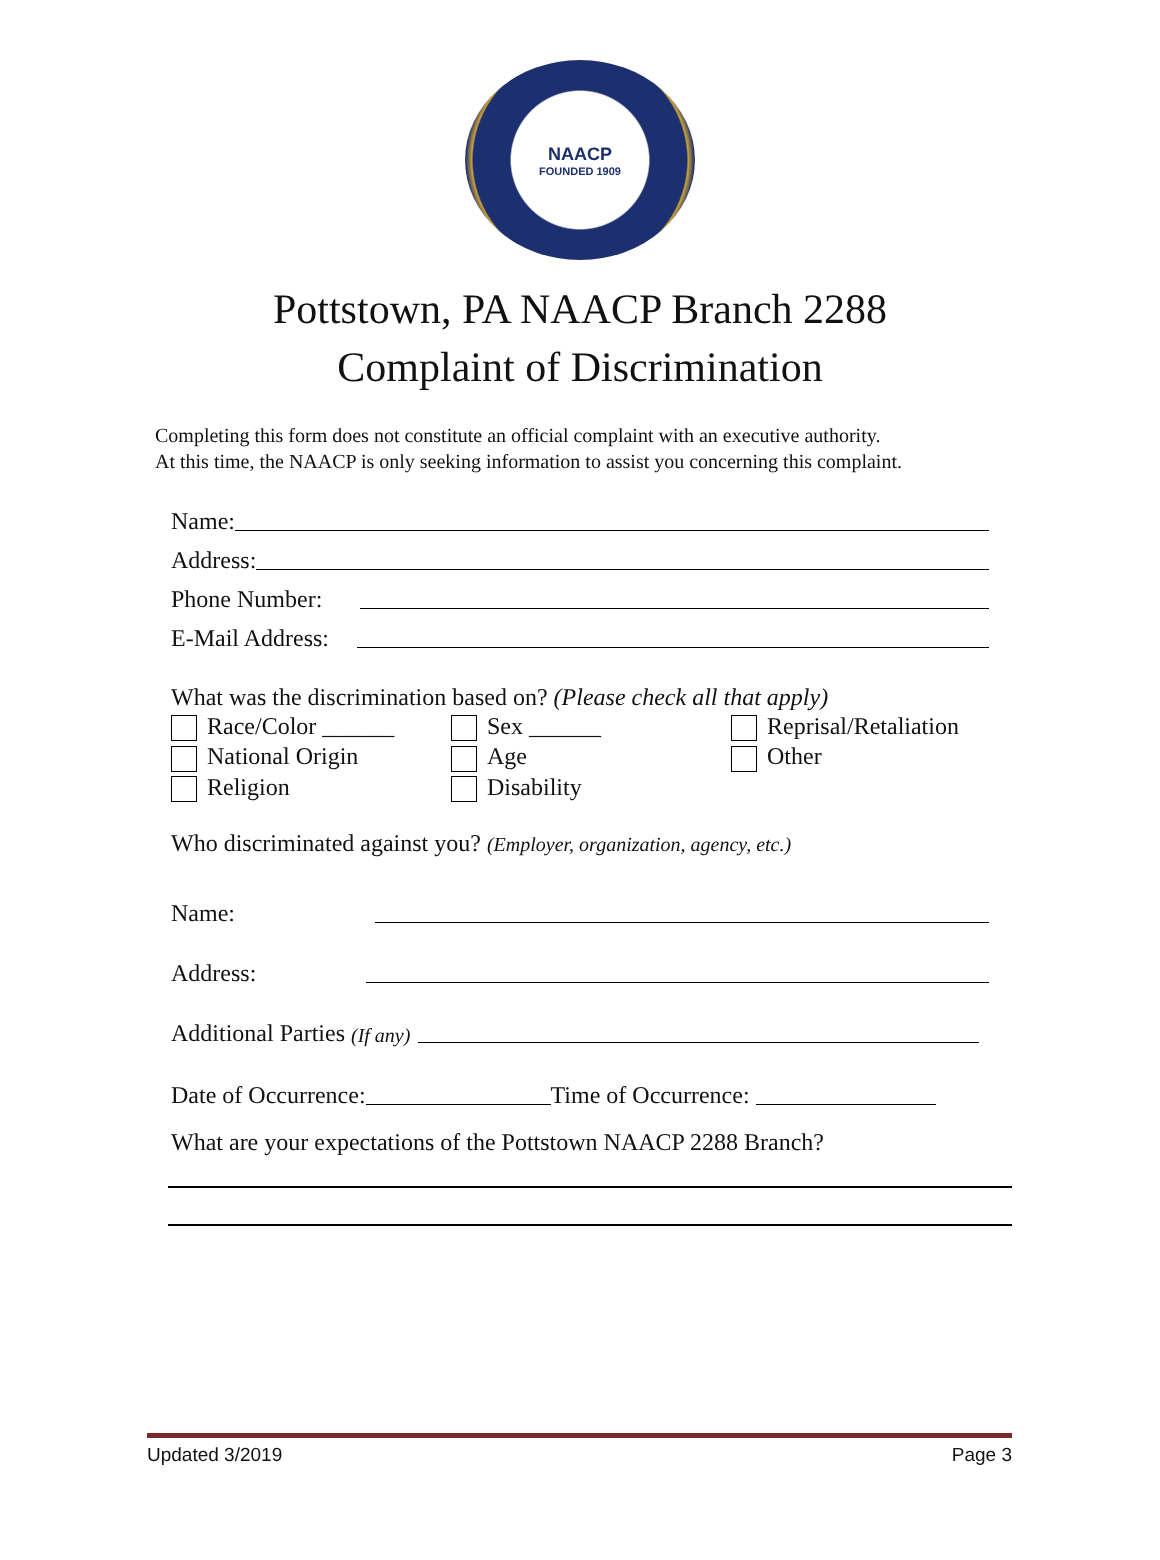NAACP
FOUNDED 1909
Pottstown, PA NAACP Branch 2288
Complaint of Discrimination
Completing this form does not constitute an official complaint with an executive authority.
At this time, the NAACP is only seeking information to assist you concerning this complaint.
Name:
Address:
Phone Number:
E-Mail Address:
What was the discrimination based on? (Please check all that apply)
Race/Color ______
Sex ______
Reprisal/Retaliation
National Origin
Age
Other
Religion
Disability
Who discriminated against you? (Employer, organization, agency, etc.)
Name:
Address:
Additional Parties (If any)
Date of Occurrence: Time of Occurrence:
What are your expectations of the Pottstown NAACP 2288 Branch?
Updated 3/2019 Page 3